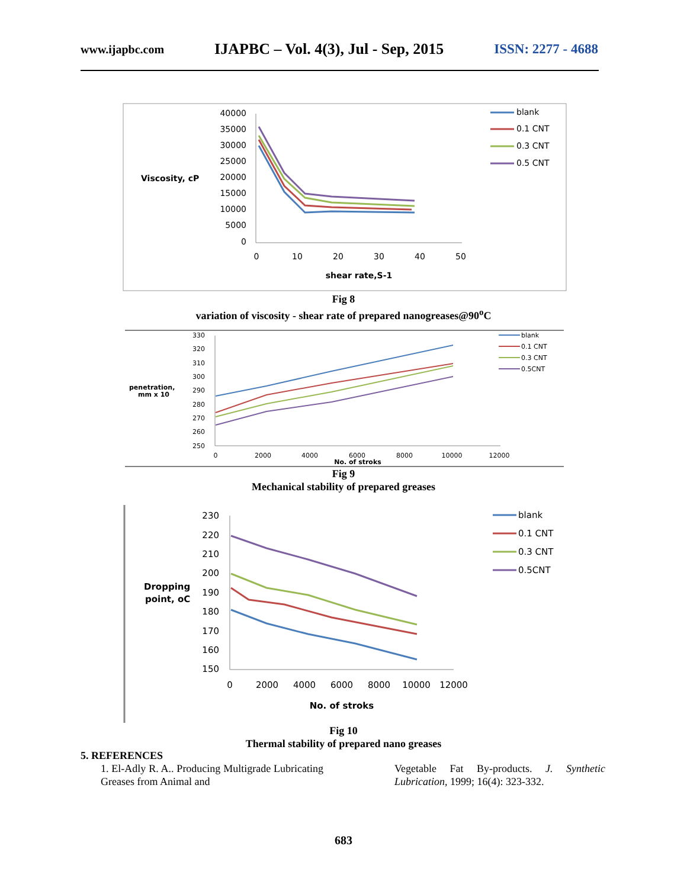www.ijapbc.com IJAPBC – Vol. 4(3), Jul - Sep, 2015 ISSN: 2277 - 4688
40000
35000
30000
25000
20000
15000
10000
5000
0
Viscosity, cP
0
10
20
30
40
50
shear rate,S-1
blank
0.1 CNT
0.3 CNT
0.5 CNT
Fig 8
variation of viscosity - shear rate of prepared nanogreases@90<sup>o</sup>C
330
320
310
300
290
280
270
260
250
penetration,
mm x 10
0
2000
4000
6000
8000
10000
12000
No. of stroks
blank
0.1 CNT
0.3 CNT
0.5CNT
Fig 9
Mechanical stability of prepared greases
230
220
210
200
190
180
170
160
150
Dropping
point, oC
0
2000
4000
6000
8000
10000
12000
No. of stroks
blank
0.1 CNT
0.3 CNT
0.5CNT
Fig 10
Thermal stability of prepared nano greases
5. REFERENCES
1. El-Adly R. A.. Producing Multigrade Lubricating Greases from Animal and
Vegetable Fat By-products. J. Synthetic Lubrication, 1999; 16(4): 323-332.
683